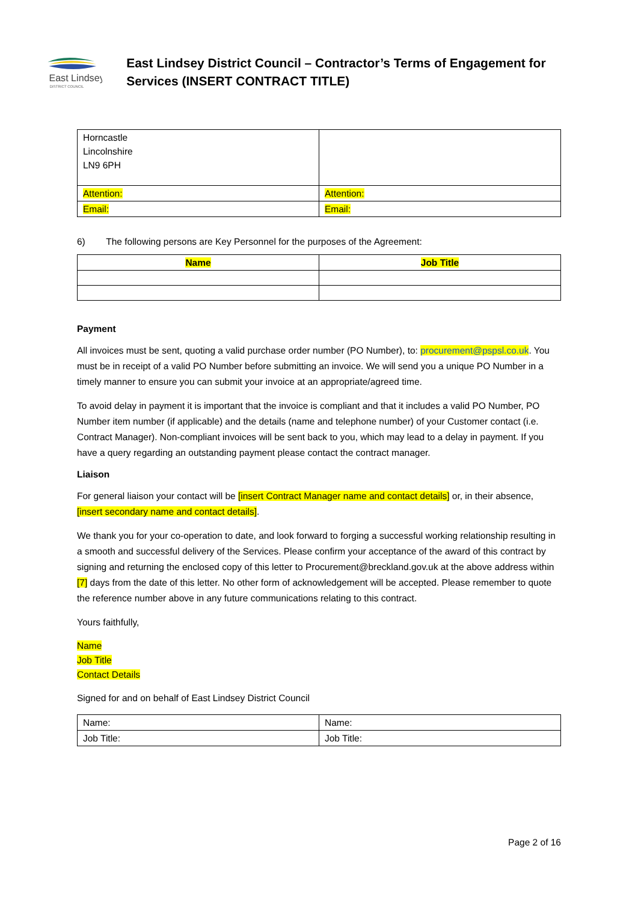East Lindsey
DISTRICT COUNCIL
East Lindsey District Council – Contractor’s Terms of Engagement for Services (INSERT CONTRACT TITLE)
| Horncastle Lincolnshire LN9 6PH | |
| Attention: | Attention: |
| Email: | Email: |
6) The following persons are Key Personnel for the purposes of the Agreement:
| Name | Job Title |
| --- | --- |
Payment
All invoices must be sent, quoting a valid purchase order number (PO Number), to: procurement@pspsl.co.uk. You must be in receipt of a valid PO Number before submitting an invoice. We will send you a unique PO Number in a timely manner to ensure you can submit your invoice at an appropriate/agreed time.
To avoid delay in payment it is important that the invoice is compliant and that it includes a valid PO Number, PO Number item number (if applicable) and the details (name and telephone number) of your Customer contact (i.e. Contract Manager). Non-compliant invoices will be sent back to you, which may lead to a delay in payment. If you have a query regarding an outstanding payment please contact the contract manager.
Liaison
For general liaison your contact will be [insert Contract Manager name and contact details] or, in their absence, [insert secondary name and contact details].
We thank you for your co-operation to date, and look forward to forging a successful working relationship resulting in a smooth and successful delivery of the Services. Please confirm your acceptance of the award of this contract by signing and returning the enclosed copy of this letter to Procurement@breckland.gov.uk at the above address within [7] days from the date of this letter. No other form of acknowledgement will be accepted. Please remember to quote the reference number above in any future communications relating to this contract.
Yours faithfully,
Name
Job Title
Contact Details
Signed for and on behalf of East Lindsey District Council
| Name: | Name: |
| Job Title: | Job Title: |
Page 2 of 16